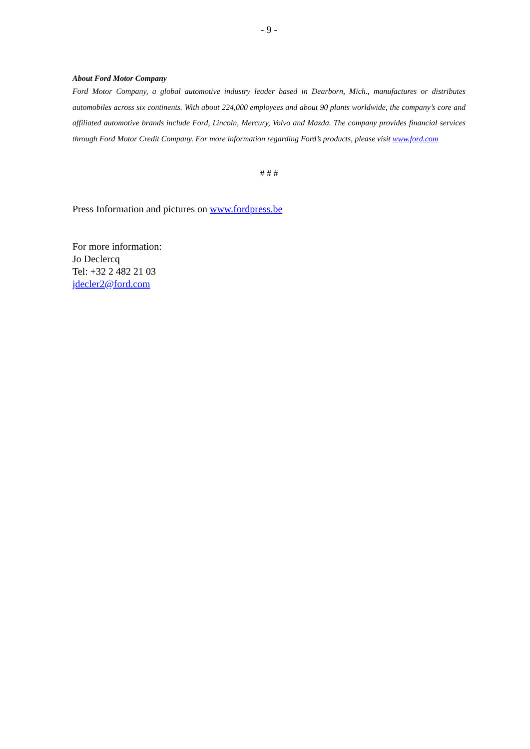- 9 -
About Ford Motor Company
Ford Motor Company, a global automotive industry leader based in Dearborn, Mich., manufactures or distributes automobiles across six continents. With about 224,000 employees and about 90 plants worldwide, the company’s core and affiliated automotive brands include Ford, Lincoln, Mercury, Volvo and Mazda. The company provides financial services through Ford Motor Credit Company. For more information regarding Ford’s products, please visit www.ford.com
# # #
Press Information and pictures on www.fordpress.be
For more information:
Jo Declercq
Tel: +32 2 482 21 03
jdecler2@ford.com